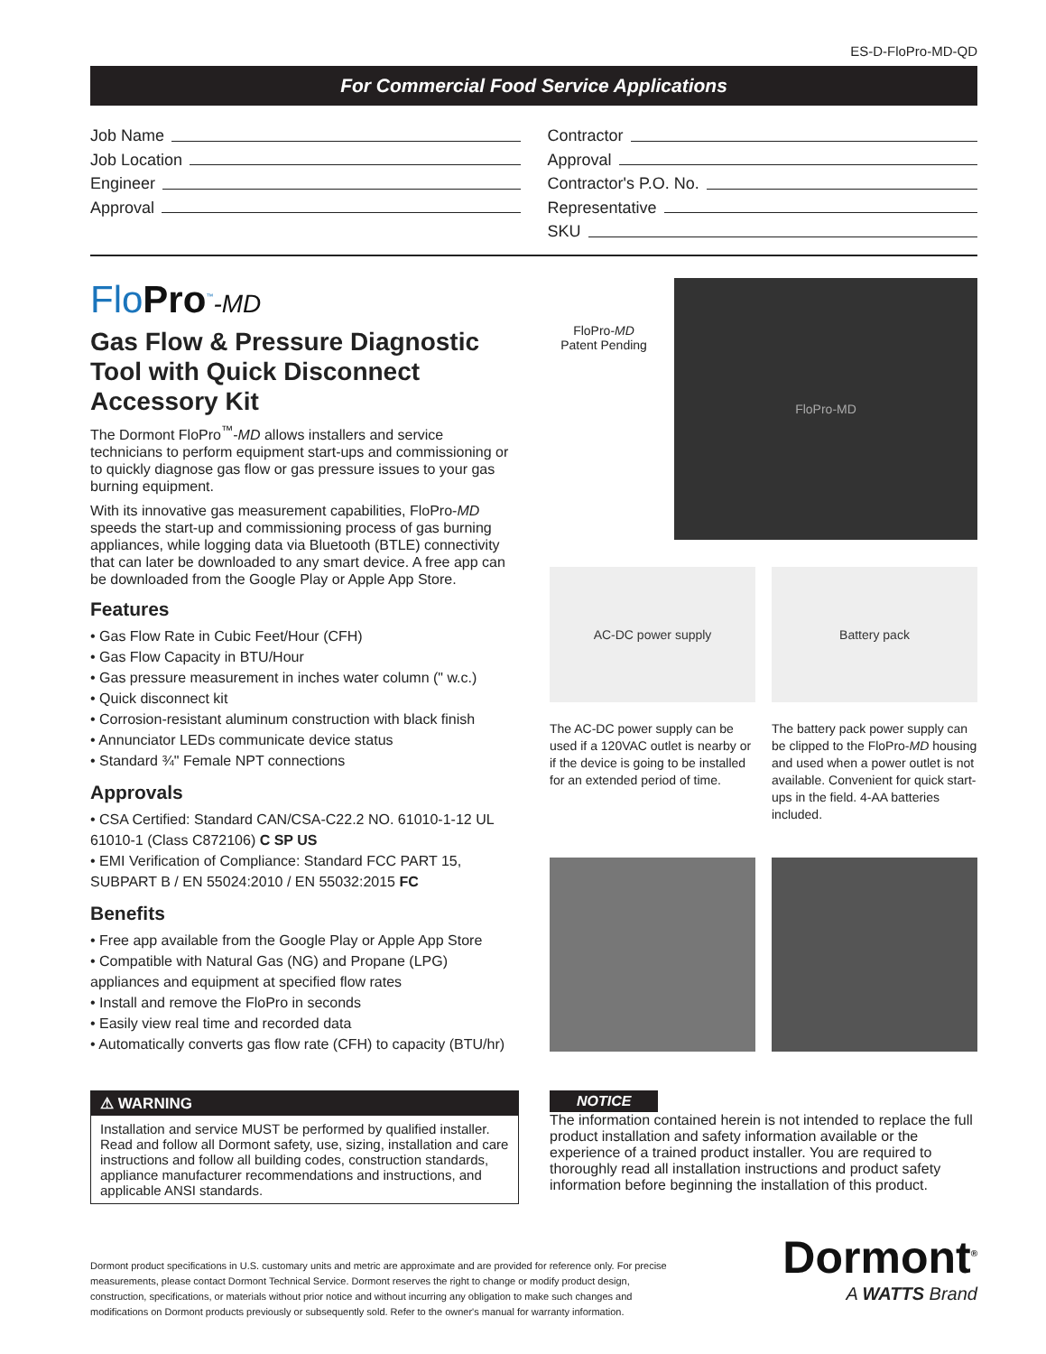ES-D-FloPro-MD-QD
For Commercial Food Service Applications
Job Name
Job Location
Engineer
Approval
Contractor
Approval
Contractor's P.O. No.
Representative
SKU
FloPro<sup>™</sup>-MD
Gas Flow & Pressure Diagnostic Tool with Quick Disconnect Accessory Kit
The Dormont FloPro<sup>™</sup>-MD allows installers and service technicians to perform equipment start-ups and commissioning or to quickly diagnose gas flow or gas pressure issues to your gas burning equipment.
With its innovative gas measurement capabilities, FloPro-MD speeds the start-up and commissioning process of gas burning appliances, while logging data via Bluetooth (BTLE) connectivity that can later be downloaded to any smart device. A free app can be downloaded from the Google Play or Apple App Store.
Features
• Gas Flow Rate in Cubic Feet/Hour (CFH)
• Gas Flow Capacity in BTU/Hour
• Gas pressure measurement in inches water column (" w.c.)
• Quick disconnect kit
• Corrosion-resistant aluminum construction with black finish
• Annunciator LEDs communicate device status
• Standard ¾" Female NPT connections
Approvals
• CSA Certified: Standard CAN/CSA-C22.2 NO. 61010-1-12 UL 61010-1 (Class C872106) C SP US
• EMI Verification of Compliance: Standard FCC PART 15, SUBPART B / EN 55024:2010 / EN 55032:2015 FC
Benefits
• Free app available from the Google Play or Apple App Store
• Compatible with Natural Gas (NG) and Propane (LPG) appliances and equipment at specified flow rates
• Install and remove the FloPro in seconds
• Easily view real time and recorded data
• Automatically converts gas flow rate (CFH) to capacity (BTU/hr)
FloPro-MD
Patent Pending
FloPro-MD
AC-DC power supply
The AC-DC power supply can be used if a 120VAC outlet is nearby or if the device is going to be installed for an extended period of time.
Battery pack
The battery pack power supply can be clipped to the FloPro-MD housing and used when a power outlet is not available. Convenient for quick start-ups in the field. 4-AA batteries included.
⚠ WARNING
Installation and service MUST be performed by qualified installer. Read and follow all Dormont safety, use, sizing, installation and care instructions and follow all building codes, construction standards, appliance manufacturer recommendations and instructions, and applicable ANSI standards.
NOTICE
The information contained herein is not intended to replace the full product installation and safety information available or the experience of a trained product installer. You are required to thoroughly read all installation instructions and product safety information before beginning the installation of this product.
Dormont product specifications in U.S. customary units and metric are approximate and are provided for reference only. For precise measurements, please contact Dormont Technical Service. Dormont reserves the right to change or modify product design, construction, specifications, or materials without prior notice and without incurring any obligation to make such changes and modifications on Dormont products previously or subsequently sold. Refer to the owner's manual for warranty information.
Dormont<sup>®</sup>
A WATTS Brand